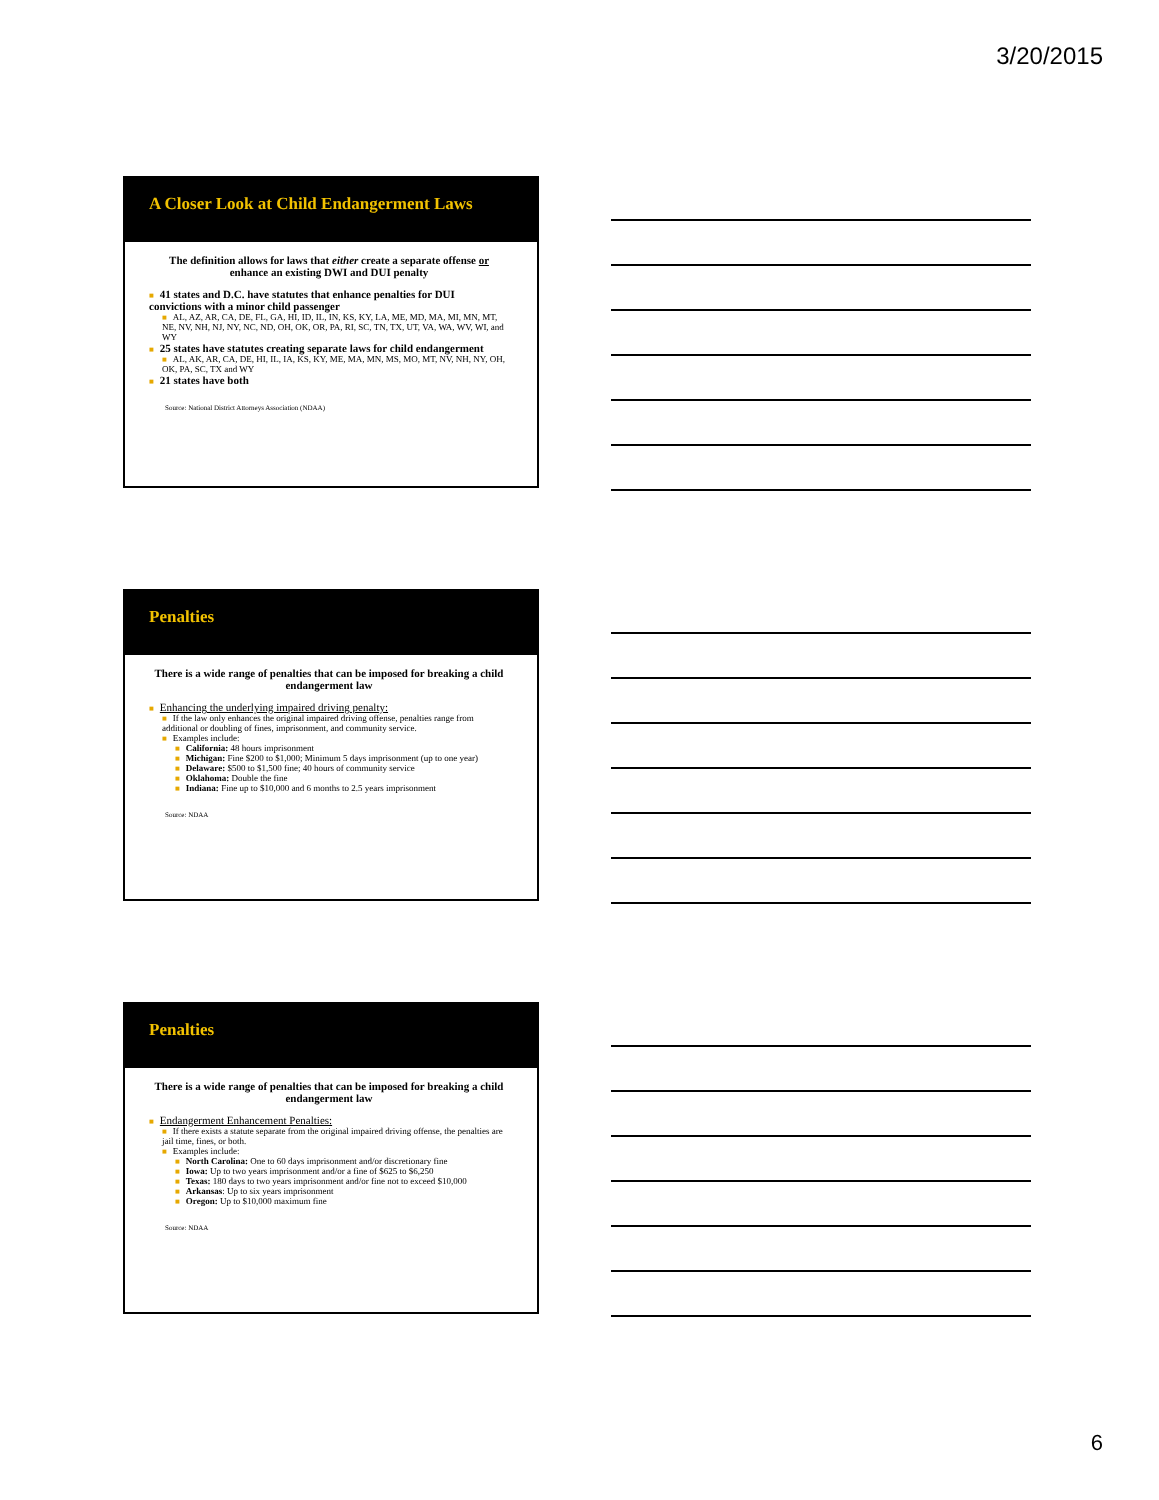3/20/2015
A Closer Look at Child Endangerment Laws
The definition allows for laws that either create a separate offense or enhance an existing DWI and DUI penalty
■ 41 states and D.C. have statutes that enhance penalties for DUI convictions with a minor child passenger
■ AL, AZ, AR, CA, DE, FL, GA, HI, ID, IL, IN, KS, KY, LA, ME, MD, MA, MI, MN, MT, NE, NV, NH, NJ, NY, NC, ND, OH, OK, OR, PA, RI, SC, TN, TX, UT, VA, WA, WV, WI, and WY
■ 25 states have statutes creating separate laws for child endangerment
■ AL, AK, AR, CA, DE, HI, IL, IA, KS, KY, ME, MA, MN, MS, MO, MT, NV, NH, NY, OH, OK, PA, SC, TX and WY
■ 21 states have both
Source: National District Attorneys Association (NDAA)
Penalties
There is a wide range of penalties that can be imposed for breaking a child endangerment law
■ Enhancing the underlying impaired driving penalty:
■ If the law only enhances the original impaired driving offense, penalties range from additional or doubling of fines, imprisonment, and community service.
■ Examples include:
■ California: 48 hours imprisonment
■ Michigan: Fine $200 to $1,000; Minimum 5 days imprisonment (up to one year)
■ Delaware: $500 to $1,500 fine; 40 hours of community service
■ Oklahoma: Double the fine
■ Indiana: Fine up to $10,000 and 6 months to 2.5 years imprisonment
Source: NDAA
Penalties
There is a wide range of penalties that can be imposed for breaking a child endangerment law
■ Endangerment Enhancement Penalties:
■ If there exists a statute separate from the original impaired driving offense, the penalties are jail time, fines, or both.
■ Examples include:
■ North Carolina: One to 60 days imprisonment and/or discretionary fine
■ Iowa: Up to two years imprisonment and/or a fine of $625 to $6,250
■ Texas: 180 days to two years imprisonment and/or fine not to exceed $10,000
■ Arkansas: Up to six years imprisonment
■ Oregon: Up to $10,000 maximum fine
Source: NDAA
6